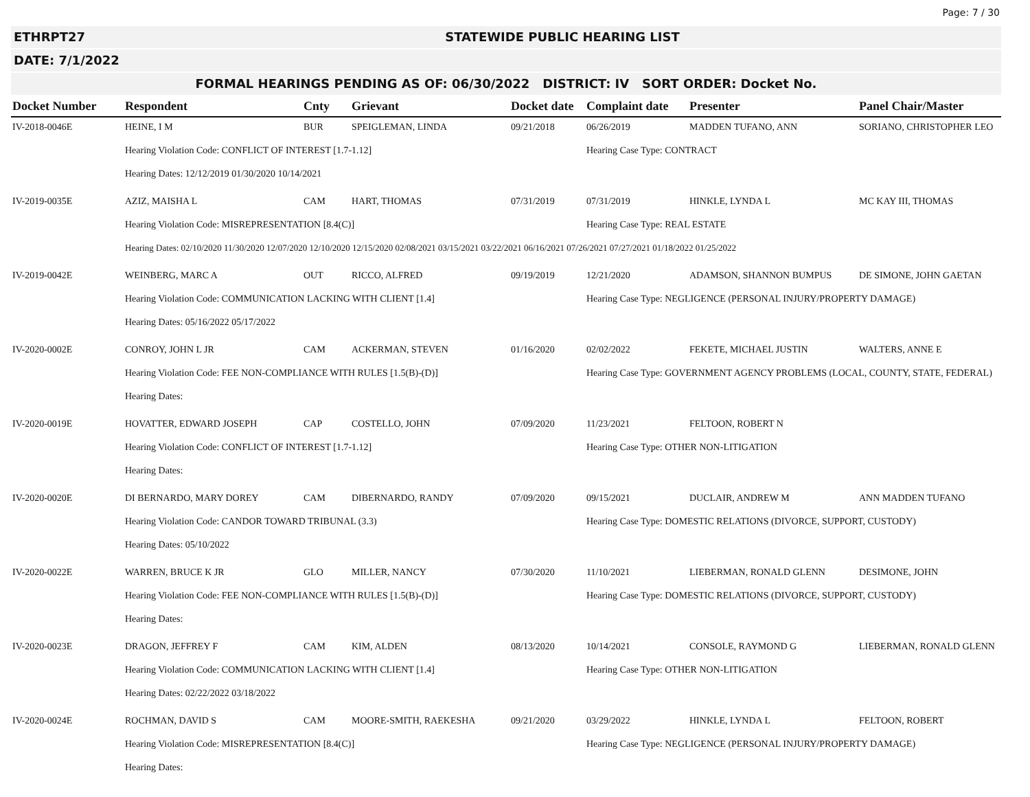Page: 7 / 30
ETHRPT27 STATEWIDE PUBLIC HEARING LIST
DATE: 7/1/2022
FORMAL HEARINGS PENDING AS OF: 06/30/2022 DISTRICT: IV SORT ORDER: Docket No.
| Docket Number | Respondent | Cnty | Grievant | Docket date | Complaint date | Presenter | Panel Chair/Master |
| --- | --- | --- | --- | --- | --- | --- | --- |
| IV-2018-0046E | HEINE, I M | BUR | SPEIGLEMAN, LINDA | 09/21/2018 | 06/26/2019 | MADDEN TUFANO, ANN | SORIANO, CHRISTOPHER LEO |
| | Hearing Violation Code: CONFLICT OF INTEREST [1.7-1.12] | | | | Hearing Case Type: CONTRACT | | |
| | Hearing Dates: 12/12/2019 01/30/2020 10/14/2021 | | | | | | |
| IV-2019-0035E | AZIZ, MAISHA L | CAM | HART, THOMAS | 07/31/2019 | 07/31/2019 | HINKLE, LYNDA L | MC KAY III, THOMAS |
| | Hearing Violation Code: MISREPRESENTATION [8.4(C)] | | | | Hearing Case Type: REAL ESTATE | | |
| | Hearing Dates: 02/10/2020 11/30/2020 12/07/2020 12/10/2020 12/15/2020 02/08/2021 03/15/2021 03/22/2021 06/16/2021 07/26/2021 07/27/2021 01/18/2022 01/25/2022 | | | | | | |
| IV-2019-0042E | WEINBERG, MARC A | OUT | RICCO, ALFRED | 09/19/2019 | 12/21/2020 | ADAMSON, SHANNON BUMPUS | DE SIMONE, JOHN GAETAN |
| | Hearing Violation Code: COMMUNICATION LACKING WITH CLIENT [1.4] | | | | Hearing Case Type: NEGLIGENCE (PERSONAL INJURY/PROPERTY DAMAGE) | | |
| | Hearing Dates: 05/16/2022 05/17/2022 | | | | | | |
| IV-2020-0002E | CONROY, JOHN L JR | CAM | ACKERMAN, STEVEN | 01/16/2020 | 02/02/2022 | FEKETE, MICHAEL JUSTIN | WALTERS, ANNE E |
| | Hearing Violation Code: FEE NON-COMPLIANCE WITH RULES [1.5(B)-(D)] | | | | Hearing Case Type: GOVERNMENT AGENCY PROBLEMS (LOCAL, COUNTY, STATE, FEDERAL) | | |
| | Hearing Dates: | | | | | | |
| IV-2020-0019E | HOVATTER, EDWARD JOSEPH | CAP | COSTELLO, JOHN | 07/09/2020 | 11/23/2021 | FELTOON, ROBERT N | |
| | Hearing Violation Code: CONFLICT OF INTEREST [1.7-1.12] | | | | Hearing Case Type: OTHER NON-LITIGATION | | |
| | Hearing Dates: | | | | | | |
| IV-2020-0020E | DI BERNARDO, MARY DOREY | CAM | DIBERNARDO, RANDY | 07/09/2020 | 09/15/2021 | DUCLAIR, ANDREW M | ANN MADDEN TUFANO |
| | Hearing Violation Code: CANDOR TOWARD TRIBUNAL (3.3) | | | | Hearing Case Type: DOMESTIC RELATIONS (DIVORCE, SUPPORT, CUSTODY) | | |
| | Hearing Dates: 05/10/2022 | | | | | | |
| IV-2020-0022E | WARREN, BRUCE K JR | GLO | MILLER, NANCY | 07/30/2020 | 11/10/2021 | LIEBERMAN, RONALD GLENN | DESIMONE, JOHN |
| | Hearing Violation Code: FEE NON-COMPLIANCE WITH RULES [1.5(B)-(D)] | | | | Hearing Case Type: DOMESTIC RELATIONS (DIVORCE, SUPPORT, CUSTODY) | | |
| | Hearing Dates: | | | | | | |
| IV-2020-0023E | DRAGON, JEFFREY F | CAM | KIM, ALDEN | 08/13/2020 | 10/14/2021 | CONSOLE, RAYMOND G | LIEBERMAN, RONALD GLENN |
| | Hearing Violation Code: COMMUNICATION LACKING WITH CLIENT [1.4] | | | | Hearing Case Type: OTHER NON-LITIGATION | | |
| | Hearing Dates: 02/22/2022 03/18/2022 | | | | | | |
| IV-2020-0024E | ROCHMAN, DAVID S | CAM | MOORE-SMITH, RAEKESHA | 09/21/2020 | 03/29/2022 | HINKLE, LYNDA L | FELTOON, ROBERT |
| | Hearing Violation Code: MISREPRESENTATION [8.4(C)] | | | | Hearing Case Type: NEGLIGENCE (PERSONAL INJURY/PROPERTY DAMAGE) | | |
| | Hearing Dates: | | | | | | |